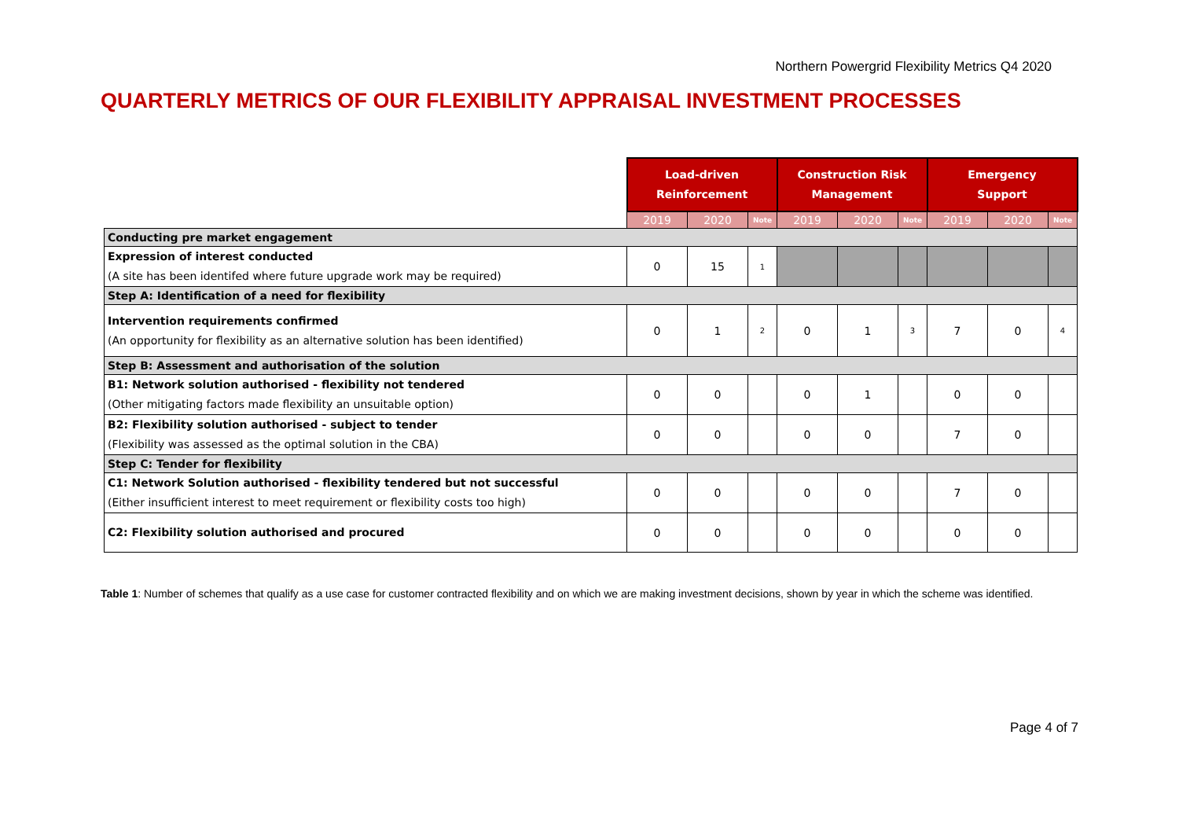Northern Powergrid Flexibility Metrics Q4 2020
QUARTERLY METRICS OF OUR FLEXIBILITY APPRAISAL INVESTMENT PROCESSES
| | Load-driven Reinforcement | | | Construction Risk Management | | | Emergency Support | | |
| | 2019 | 2020 | Note | 2019 | 2020 | Note | 2019 | 2020 | Note |
| Conducting pre market engagement | | | | | | | | | |
| Expression of interest conducted (A site has been identifed where future upgrade work may be required) | 0 | 15 | 1 | | | | | | |
| Step A: Identification of a need for flexibility | | | | | | | | | |
| Intervention requirements confirmed (An opportunity for flexibility as an alternative solution has been identified) | 0 | 1 | 2 | 0 | 1 | 3 | 7 | 0 | 4 |
| Step B: Assessment and authorisation of the solution | | | | | | | | | |
| B1: Network solution authorised - flexibility not tendered (Other mitigating factors made flexibility an unsuitable option) | 0 | 0 | | 0 | 1 | | 0 | 0 | |
| B2: Flexibility solution authorised - subject to tender (Flexibility was assessed as the optimal solution in the CBA) | 0 | 0 | | 0 | 0 | | 7 | 0 | |
| Step C: Tender for flexibility | | | | | | | | | |
| C1: Network Solution authorised - flexibility tendered but not successful (Either insufficient interest to meet requirement or flexibility costs too high) | 0 | 0 | | 0 | 0 | | 7 | 0 | |
| C2: Flexibility solution authorised and procured | 0 | 0 | | 0 | 0 | | 0 | 0 | |
Table 1: Number of schemes that qualify as a use case for customer contracted flexibility and on which we are making investment decisions, shown by year in which the scheme was identified.
Page 4 of 7